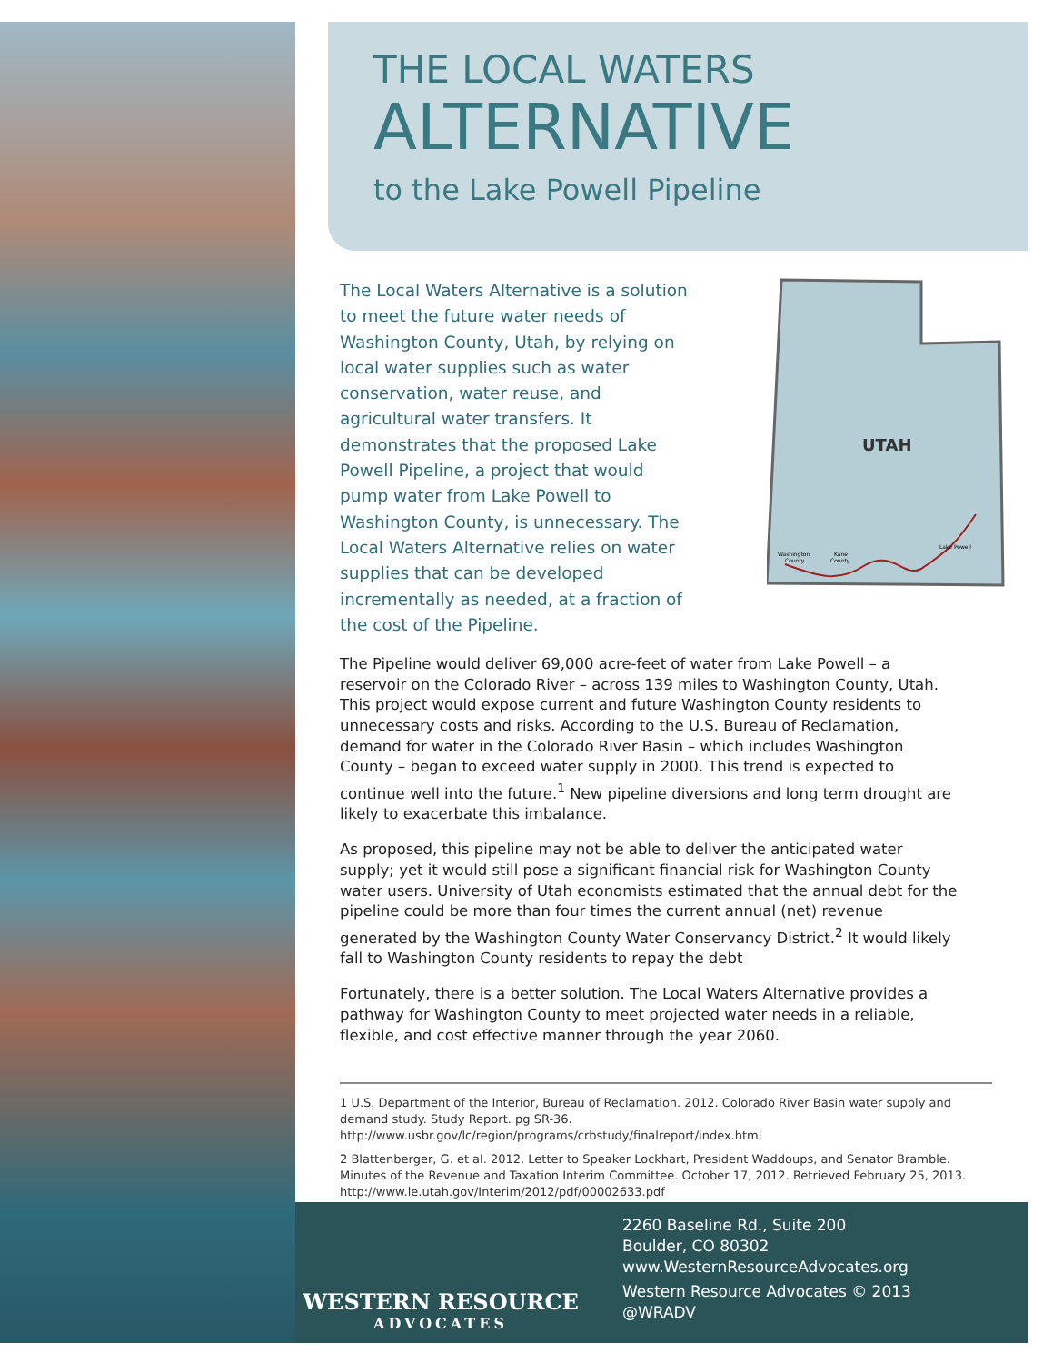THE LOCAL WATERS
ALTERNATIVE
to the Lake Powell Pipeline
The Local Waters Alternative is a solution to meet the future water needs of Washington County, Utah, by relying on local water supplies such as water conservation, water reuse, and agricultural water transfers. It demonstrates that the proposed Lake Powell Pipeline, a project that would pump water from Lake Powell to Washington County, is unnecessary. The Local Waters Alternative relies on water supplies that can be developed incrementally as needed, at a fraction of the cost of the Pipeline.
UTAH
Washington
County
Kane
County
Lake Powell
The Pipeline would deliver 69,000 acre-feet of water from Lake Powell – a reservoir on the Colorado River – across 139 miles to Washington County, Utah. This project would expose current and future Washington County residents to unnecessary costs and risks. According to the U.S. Bureau of Reclamation, demand for water in the Colorado River Basin – which includes Washington County – began to exceed water supply in 2000. This trend is expected to continue well into the future.<sup>1</sup> New pipeline diversions and long term drought are likely to exacerbate this imbalance.
As proposed, this pipeline may not be able to deliver the anticipated water supply; yet it would still pose a significant financial risk for Washington County water users. University of Utah economists estimated that the annual debt for the pipeline could be more than four times the current annual (net) revenue generated by the Washington County Water Conservancy District.<sup>2</sup> It would likely fall to Washington County residents to repay the debt
Fortunately, there is a better solution. The Local Waters Alternative provides a pathway for Washington County to meet projected water needs in a reliable, flexible, and cost effective manner through the year 2060.
1 U.S. Department of the Interior, Bureau of Reclamation. 2012. Colorado River Basin water supply and demand study. Study Report. pg SR-36. http://www.usbr.gov/lc/region/programs/crbstudy/finalreport/index.html
2 Blattenberger, G. et al. 2012. Letter to Speaker Lockhart, President Waddoups, and Senator Bramble. Minutes of the Revenue and Taxation Interim Committee. October 17, 2012. Retrieved February 25, 2013. http://www.le.utah.gov/Interim/2012/pdf/00002633.pdf
WESTERN RESOURCE
ADVOCATES
2260 Baseline Rd., Suite 200
Boulder, CO 80302
www.WesternResourceAdvocates.org
Western Resource Advocates © 2013
@WRADV